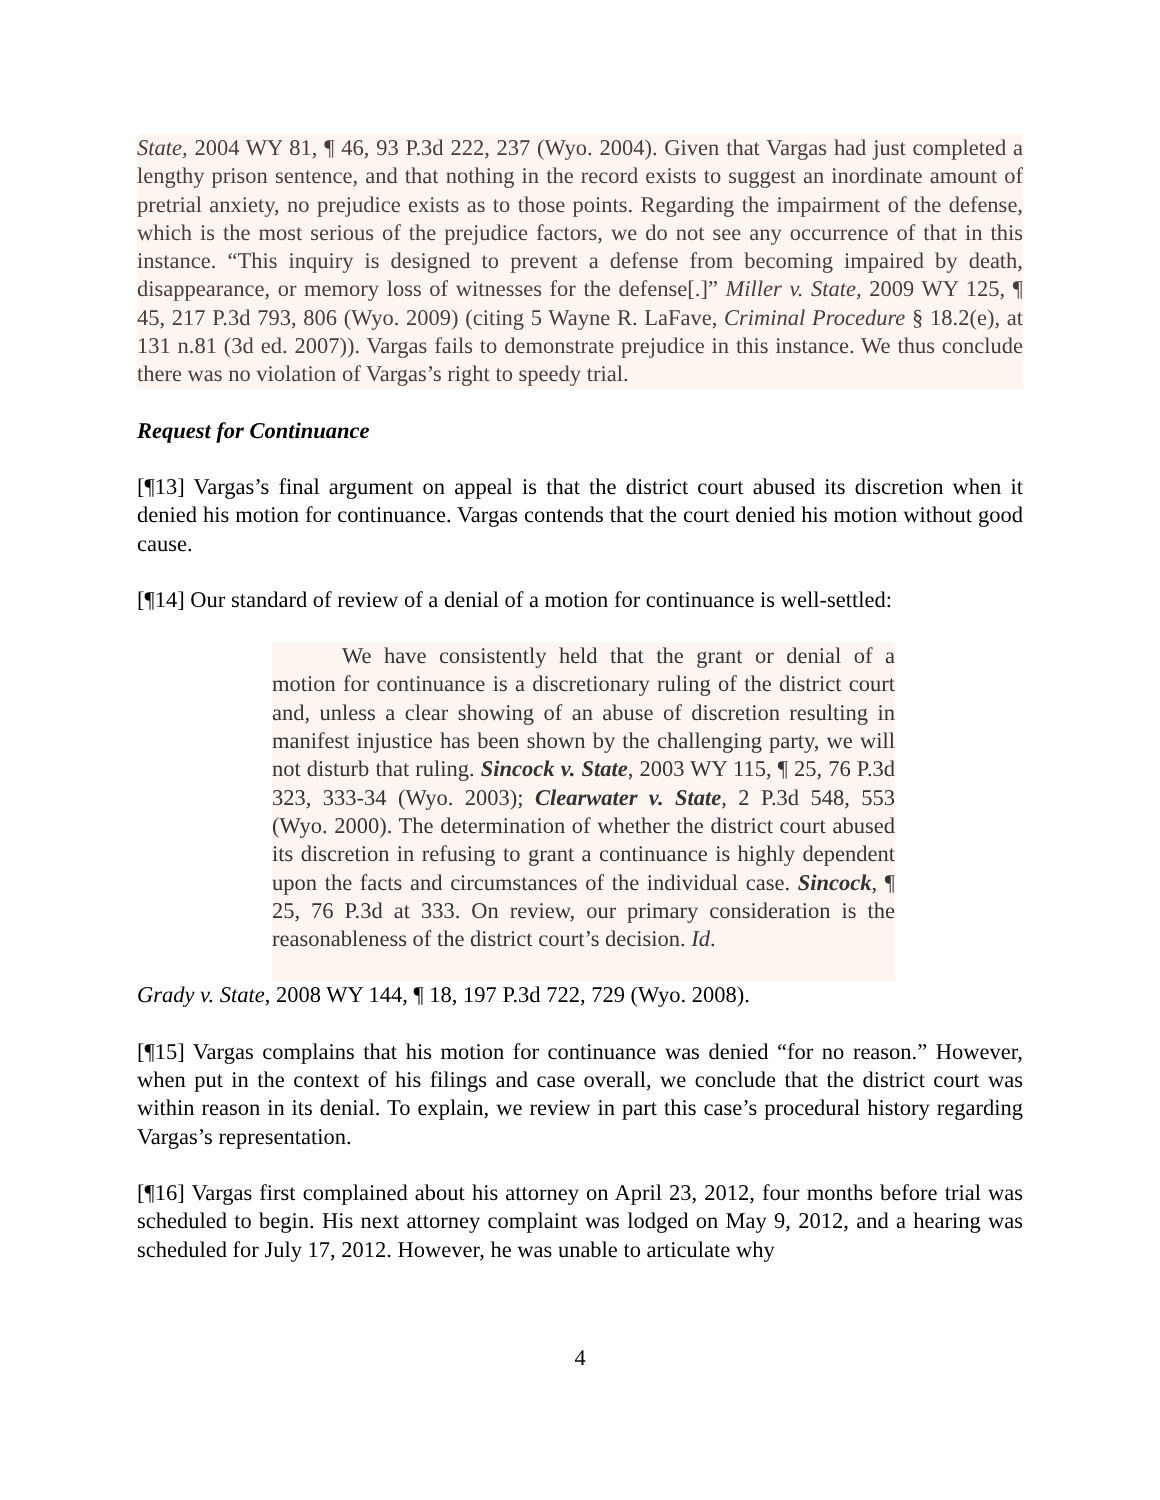State, 2004 WY 81, ¶ 46, 93 P.3d 222, 237 (Wyo. 2004). Given that Vargas had just completed a lengthy prison sentence, and that nothing in the record exists to suggest an inordinate amount of pretrial anxiety, no prejudice exists as to those points. Regarding the impairment of the defense, which is the most serious of the prejudice factors, we do not see any occurrence of that in this instance. “This inquiry is designed to prevent a defense from becoming impaired by death, disappearance, or memory loss of witnesses for the defense[.]” Miller v. State, 2009 WY 125, ¶ 45, 217 P.3d 793, 806 (Wyo. 2009) (citing 5 Wayne R. LaFave, Criminal Procedure § 18.2(e), at 131 n.81 (3d ed. 2007)). Vargas fails to demonstrate prejudice in this instance. We thus conclude there was no violation of Vargas’s right to speedy trial.
Request for Continuance
[¶13] Vargas’s final argument on appeal is that the district court abused its discretion when it denied his motion for continuance. Vargas contends that the court denied his motion without good cause.
[¶14] Our standard of review of a denial of a motion for continuance is well-settled:
We have consistently held that the grant or denial of a motion for continuance is a discretionary ruling of the district court and, unless a clear showing of an abuse of discretion resulting in manifest injustice has been shown by the challenging party, we will not disturb that ruling. Sincock v. State, 2003 WY 115, ¶ 25, 76 P.3d 323, 333-34 (Wyo. 2003); Clearwater v. State, 2 P.3d 548, 553 (Wyo. 2000). The determination of whether the district court abused its discretion in refusing to grant a continuance is highly dependent upon the facts and circumstances of the individual case. Sincock, ¶ 25, 76 P.3d at 333. On review, our primary consideration is the reasonableness of the district court’s decision. Id.
Grady v. State, 2008 WY 144, ¶ 18, 197 P.3d 722, 729 (Wyo. 2008).
[¶15] Vargas complains that his motion for continuance was denied “for no reason.” However, when put in the context of his filings and case overall, we conclude that the district court was within reason in its denial. To explain, we review in part this case’s procedural history regarding Vargas’s representation.
[¶16] Vargas first complained about his attorney on April 23, 2012, four months before trial was scheduled to begin. His next attorney complaint was lodged on May 9, 2012, and a hearing was scheduled for July 17, 2012. However, he was unable to articulate why
4